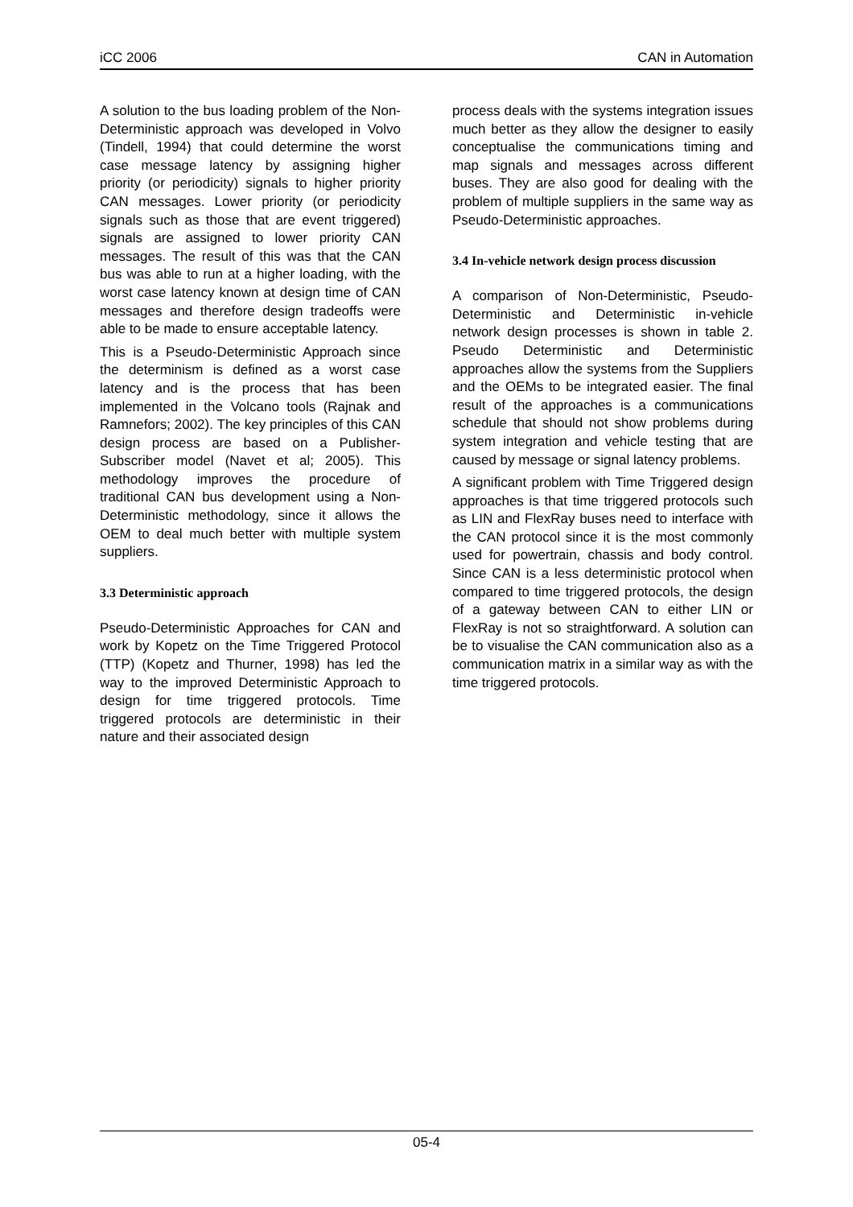iCC 2006 CAN in Automation
A solution to the bus loading problem of the Non-Deterministic approach was developed in Volvo (Tindell, 1994) that could determine the worst case message latency by assigning higher priority (or periodicity) signals to higher priority CAN messages. Lower priority (or periodicity signals such as those that are event triggered) signals are assigned to lower priority CAN messages. The result of this was that the CAN bus was able to run at a higher loading, with the worst case latency known at design time of CAN messages and therefore design tradeoffs were able to be made to ensure acceptable latency.
This is a Pseudo-Deterministic Approach since the determinism is defined as a worst case latency and is the process that has been implemented in the Volcano tools (Rajnak and Ramnefors; 2002). The key principles of this CAN design process are based on a Publisher-Subscriber model (Navet et al; 2005). This methodology improves the procedure of traditional CAN bus development using a Non-Deterministic methodology, since it allows the OEM to deal much better with multiple system suppliers.
3.3 Deterministic approach
Pseudo-Deterministic Approaches for CAN and work by Kopetz on the Time Triggered Protocol (TTP) (Kopetz and Thurner, 1998) has led the way to the improved Deterministic Approach to design for time triggered protocols. Time triggered protocols are deterministic in their nature and their associated design
process deals with the systems integration issues much better as they allow the designer to easily conceptualise the communications timing and map signals and messages across different buses. They are also good for dealing with the problem of multiple suppliers in the same way as Pseudo-Deterministic approaches.
3.4 In-vehicle network design process discussion
A comparison of Non-Deterministic, Pseudo-Deterministic and Deterministic in-vehicle network design processes is shown in table 2. Pseudo Deterministic and Deterministic approaches allow the systems from the Suppliers and the OEMs to be integrated easier. The final result of the approaches is a communications schedule that should not show problems during system integration and vehicle testing that are caused by message or signal latency problems.
A significant problem with Time Triggered design approaches is that time triggered protocols such as LIN and FlexRay buses need to interface with the CAN protocol since it is the most commonly used for powertrain, chassis and body control. Since CAN is a less deterministic protocol when compared to time triggered protocols, the design of a gateway between CAN to either LIN or FlexRay is not so straightforward. A solution can be to visualise the CAN communication also as a communication matrix in a similar way as with the time triggered protocols.
05-4